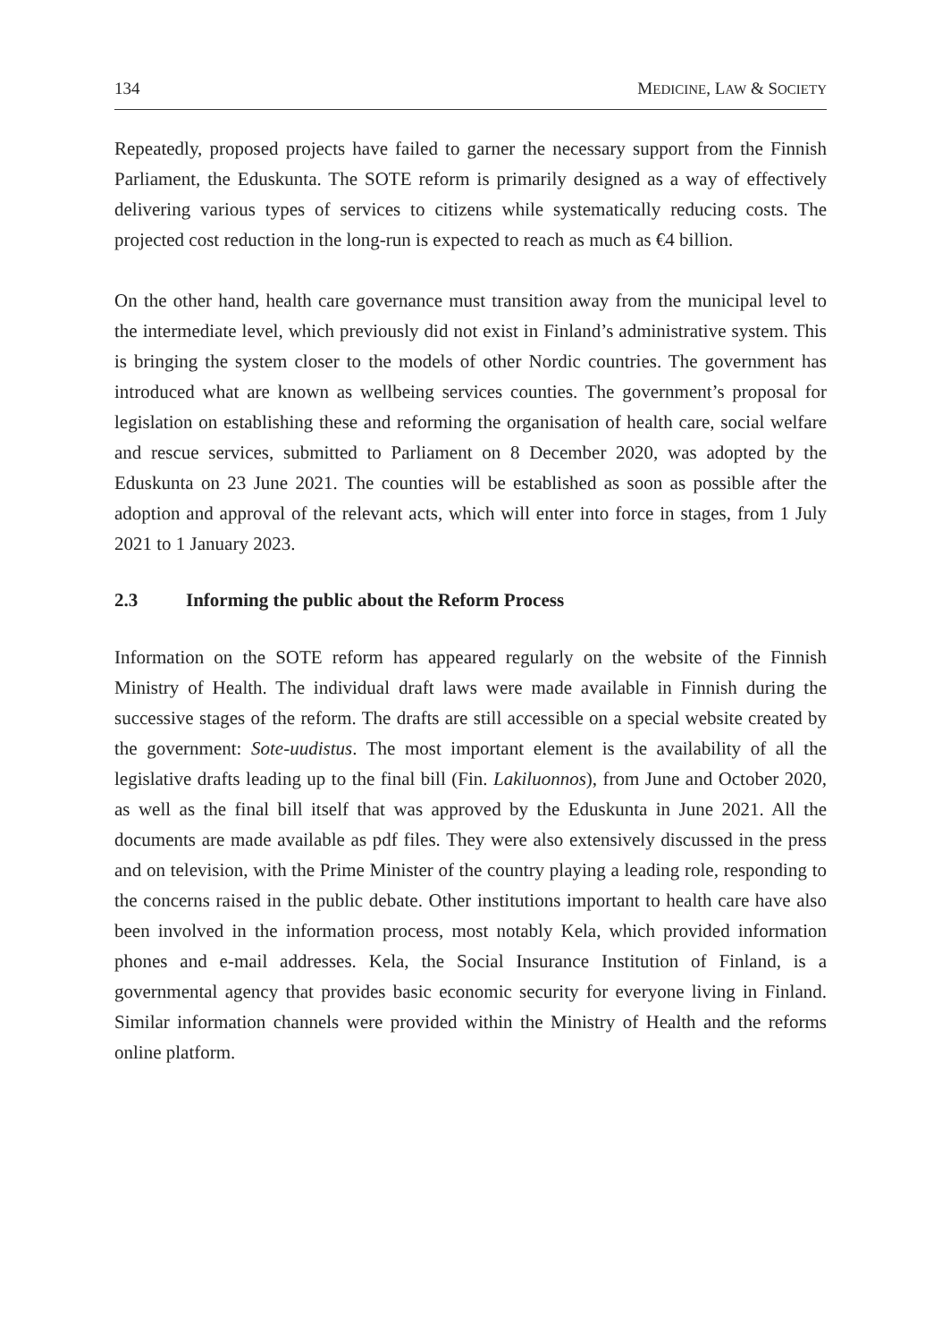134 MEDICINE, LAW & SOCIETY
Repeatedly, proposed projects have failed to garner the necessary support from the Finnish Parliament, the Eduskunta. The SOTE reform is primarily designed as a way of effectively delivering various types of services to citizens while systematically reducing costs. The projected cost reduction in the long-run is expected to reach as much as €4 billion.
On the other hand, health care governance must transition away from the municipal level to the intermediate level, which previously did not exist in Finland’s administrative system. This is bringing the system closer to the models of other Nordic countries. The government has introduced what are known as wellbeing services counties. The government’s proposal for legislation on establishing these and reforming the organisation of health care, social welfare and rescue services, submitted to Parliament on 8 December 2020, was adopted by the Eduskunta on 23 June 2021. The counties will be established as soon as possible after the adoption and approval of the relevant acts, which will enter into force in stages, from 1 July 2021 to 1 January 2023.
2.3 Informing the public about the Reform Process
Information on the SOTE reform has appeared regularly on the website of the Finnish Ministry of Health. The individual draft laws were made available in Finnish during the successive stages of the reform. The drafts are still accessible on a special website created by the government: Sote-uudistus. The most important element is the availability of all the legislative drafts leading up to the final bill (Fin. Lakiluonnos), from June and October 2020, as well as the final bill itself that was approved by the Eduskunta in June 2021. All the documents are made available as pdf files. They were also extensively discussed in the press and on television, with the Prime Minister of the country playing a leading role, responding to the concerns raised in the public debate. Other institutions important to health care have also been involved in the information process, most notably Kela, which provided information phones and e-mail addresses. Kela, the Social Insurance Institution of Finland, is a governmental agency that provides basic economic security for everyone living in Finland. Similar information channels were provided within the Ministry of Health and the reforms online platform.